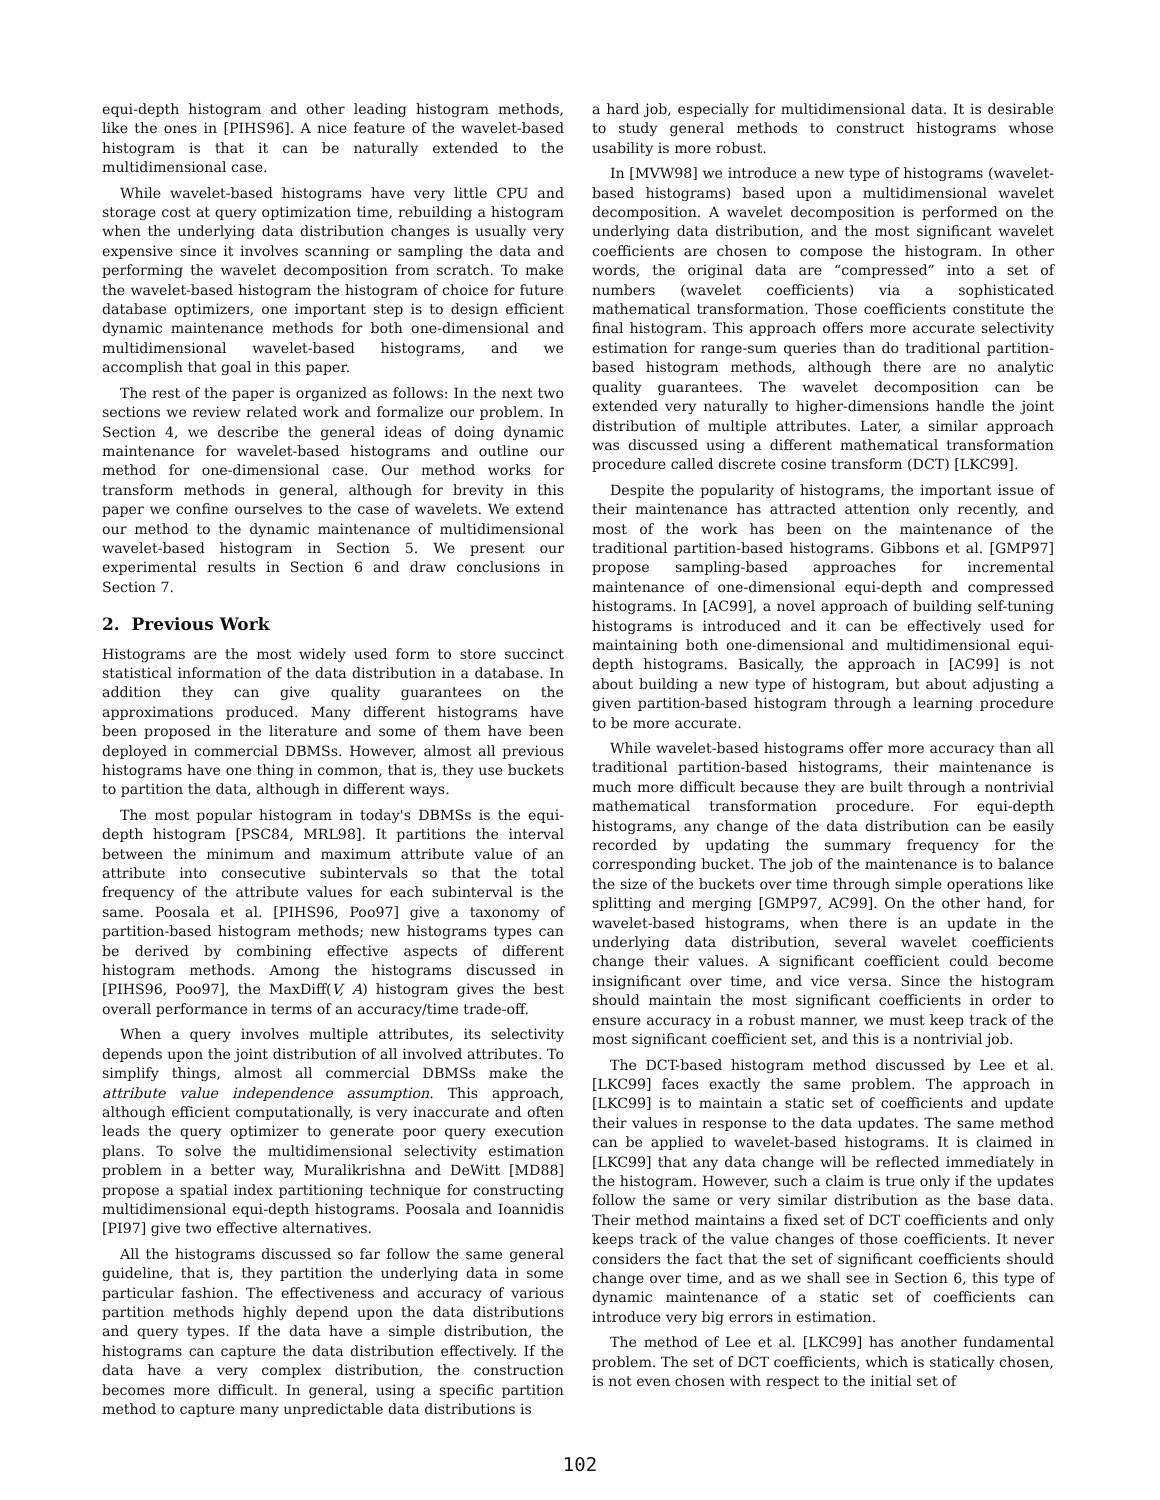equi-depth histogram and other leading histogram methods, like the ones in [PIHS96]. A nice feature of the wavelet-based histogram is that it can be naturally extended to the multidimensional case.
While wavelet-based histograms have very little CPU and storage cost at query optimization time, rebuilding a histogram when the underlying data distribution changes is usually very expensive since it involves scanning or sampling the data and performing the wavelet decomposition from scratch. To make the wavelet-based histogram the histogram of choice for future database optimizers, one important step is to design efficient dynamic maintenance methods for both one-dimensional and multidimensional wavelet-based histograms, and we accomplish that goal in this paper.
The rest of the paper is organized as follows: In the next two sections we review related work and formalize our problem. In Section 4, we describe the general ideas of doing dynamic maintenance for wavelet-based histograms and outline our method for one-dimensional case. Our method works for transform methods in general, although for brevity in this paper we confine ourselves to the case of wavelets. We extend our method to the dynamic maintenance of multidimensional wavelet-based histogram in Section 5. We present our experimental results in Section 6 and draw conclusions in Section 7.
2. Previous Work
Histograms are the most widely used form to store succinct statistical information of the data distribution in a database. In addition they can give quality guarantees on the approximations produced. Many different histograms have been proposed in the literature and some of them have been deployed in commercial DBMSs. However, almost all previous histograms have one thing in common, that is, they use buckets to partition the data, although in different ways.
The most popular histogram in today's DBMSs is the equi-depth histogram [PSC84, MRL98]. It partitions the interval between the minimum and maximum attribute value of an attribute into consecutive subintervals so that the total frequency of the attribute values for each subinterval is the same. Poosala et al. [PIHS96, Poo97] give a taxonomy of partition-based histogram methods; new histograms types can be derived by combining effective aspects of different histogram methods. Among the histograms discussed in [PIHS96, Poo97], the MaxDiff(V, A) histogram gives the best overall performance in terms of an accuracy/time trade-off.
When a query involves multiple attributes, its selectivity depends upon the joint distribution of all involved attributes. To simplify things, almost all commercial DBMSs make the attribute value independence assumption. This approach, although efficient computationally, is very inaccurate and often leads the query optimizer to generate poor query execution plans. To solve the multidimensional selectivity estimation problem in a better way, Muralikrishna and DeWitt [MD88] propose a spatial index partitioning technique for constructing multidimensional equi-depth histograms. Poosala and Ioannidis [PI97] give two effective alternatives.
All the histograms discussed so far follow the same general guideline, that is, they partition the underlying data in some particular fashion. The effectiveness and accuracy of various partition methods highly depend upon the data distributions and query types. If the data have a simple distribution, the histograms can capture the data distribution effectively. If the data have a very complex distribution, the construction becomes more difficult. In general, using a specific partition method to capture many unpredictable data distributions is
a hard job, especially for multidimensional data. It is desirable to study general methods to construct histograms whose usability is more robust.
In [MVW98] we introduce a new type of histograms (wavelet-based histograms) based upon a multidimensional wavelet decomposition. A wavelet decomposition is performed on the underlying data distribution, and the most significant wavelet coefficients are chosen to compose the histogram. In other words, the original data are “compressed” into a set of numbers (wavelet coefficients) via a sophisticated mathematical transformation. Those coefficients constitute the final histogram. This approach offers more accurate selectivity estimation for range-sum queries than do traditional partition-based histogram methods, although there are no analytic quality guarantees. The wavelet decomposition can be extended very naturally to higher-dimensions handle the joint distribution of multiple attributes. Later, a similar approach was discussed using a different mathematical transformation procedure called discrete cosine transform (DCT) [LKC99].
Despite the popularity of histograms, the important issue of their maintenance has attracted attention only recently, and most of the work has been on the maintenance of the traditional partition-based histograms. Gibbons et al. [GMP97] propose sampling-based approaches for incremental maintenance of one-dimensional equi-depth and compressed histograms. In [AC99], a novel approach of building self-tuning histograms is introduced and it can be effectively used for maintaining both one-dimensional and multidimensional equi-depth histograms. Basically, the approach in [AC99] is not about building a new type of histogram, but about adjusting a given partition-based histogram through a learning procedure to be more accurate.
While wavelet-based histograms offer more accuracy than all traditional partition-based histograms, their maintenance is much more difficult because they are built through a nontrivial mathematical transformation procedure. For equi-depth histograms, any change of the data distribution can be easily recorded by updating the summary frequency for the corresponding bucket. The job of the maintenance is to balance the size of the buckets over time through simple operations like splitting and merging [GMP97, AC99]. On the other hand, for wavelet-based histograms, when there is an update in the underlying data distribution, several wavelet coefficients change their values. A significant coefficient could become insignificant over time, and vice versa. Since the histogram should maintain the most significant coefficients in order to ensure accuracy in a robust manner, we must keep track of the most significant coefficient set, and this is a nontrivial job.
The DCT-based histogram method discussed by Lee et al. [LKC99] faces exactly the same problem. The approach in [LKC99] is to maintain a static set of coefficients and update their values in response to the data updates. The same method can be applied to wavelet-based histograms. It is claimed in [LKC99] that any data change will be reflected immediately in the histogram. However, such a claim is true only if the updates follow the same or very similar distribution as the base data. Their method maintains a fixed set of DCT coefficients and only keeps track of the value changes of those coefficients. It never considers the fact that the set of significant coefficients should change over time, and as we shall see in Section 6, this type of dynamic maintenance of a static set of coefficients can introduce very big errors in estimation.
The method of Lee et al. [LKC99] has another fundamental problem. The set of DCT coefficients, which is statically chosen, is not even chosen with respect to the initial set of
102